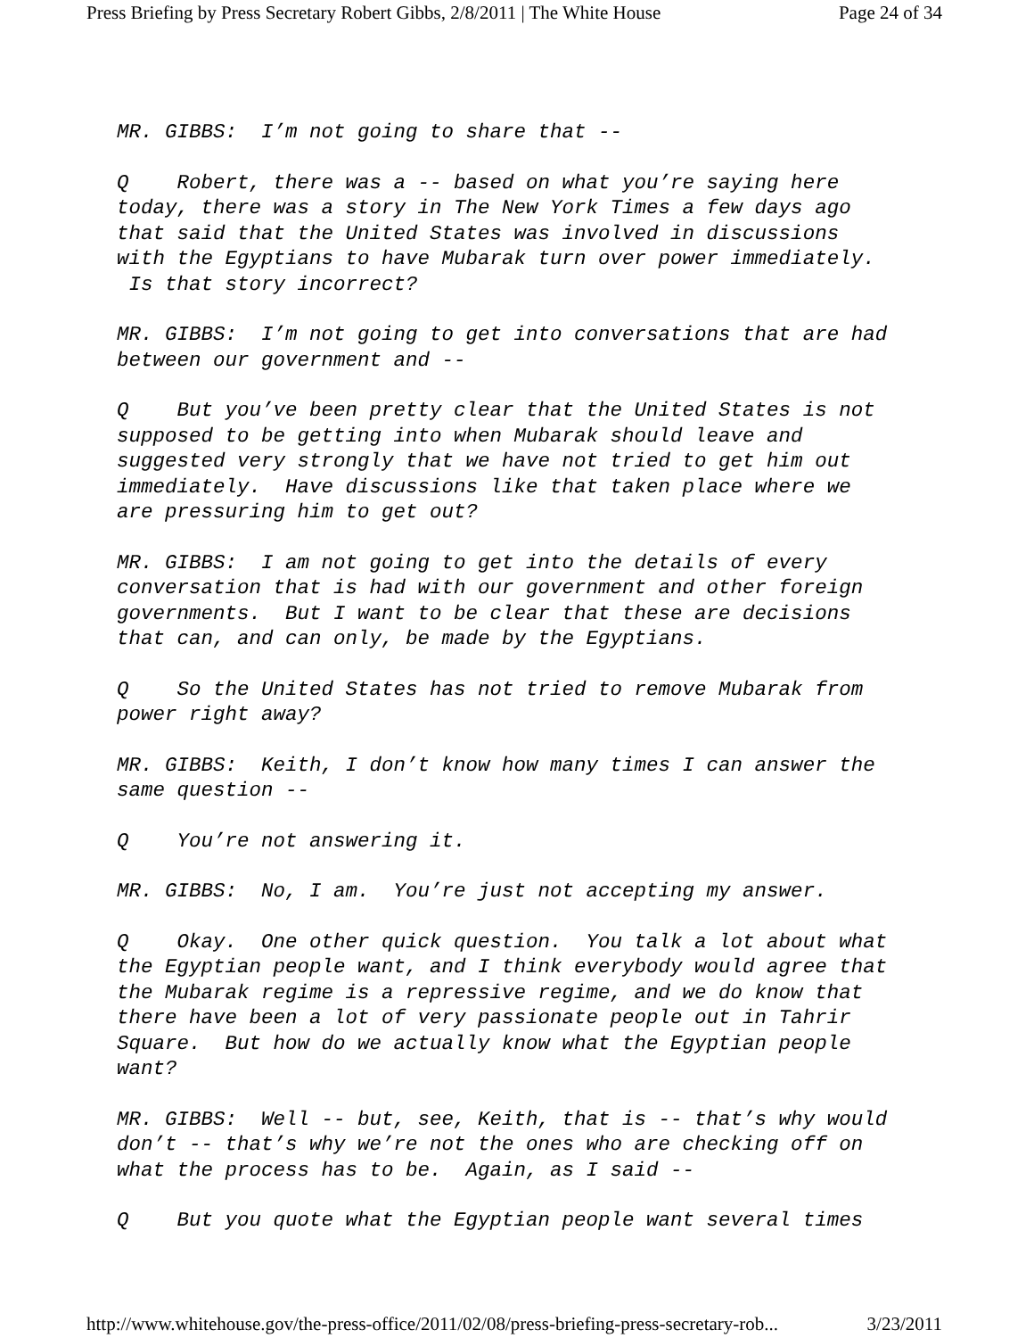Press Briefing by Press Secretary Robert Gibbs, 2/8/2011 | The White House Page 24 of 34
MR. GIBBS: I’m not going to share that --
Q Robert, there was a -- based on what you’re saying here today, there was a story in The New York Times a few days ago that said that the United States was involved in discussions with the Egyptians to have Mubarak turn over power immediately. Is that story incorrect?
MR. GIBBS: I’m not going to get into conversations that are had between our government and --
Q But you’ve been pretty clear that the United States is not supposed to be getting into when Mubarak should leave and suggested very strongly that we have not tried to get him out immediately. Have discussions like that taken place where we are pressuring him to get out?
MR. GIBBS: I am not going to get into the details of every conversation that is had with our government and other foreign governments. But I want to be clear that these are decisions that can, and can only, be made by the Egyptians.
Q So the United States has not tried to remove Mubarak from power right away?
MR. GIBBS: Keith, I don’t know how many times I can answer the same question --
Q You’re not answering it.
MR. GIBBS: No, I am. You’re just not accepting my answer.
Q Okay. One other quick question. You talk a lot about what the Egyptian people want, and I think everybody would agree that the Mubarak regime is a repressive regime, and we do know that there have been a lot of very passionate people out in Tahrir Square. But how do we actually know what the Egyptian people want?
MR. GIBBS: Well -- but, see, Keith, that is -- that’s why would don’t -- that’s why we’re not the ones who are checking off on what the process has to be. Again, as I said --
Q But you quote what the Egyptian people want several times
http://www.whitehouse.gov/the-press-office/2011/02/08/press-briefing-press-secretary-rob... 3/23/2011